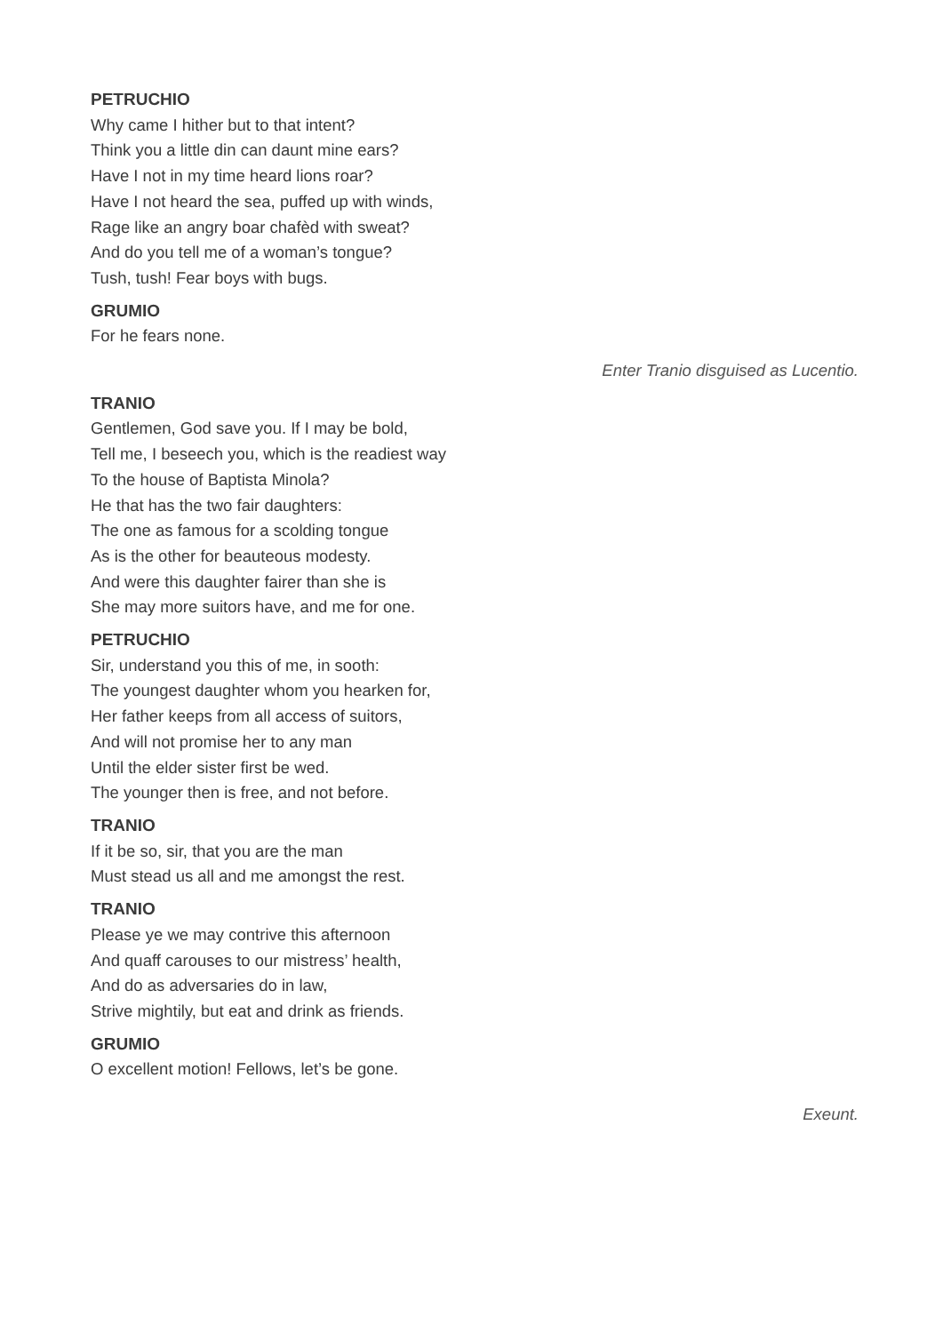PETRUCHIO
Why came I hither but to that intent?
Think you a little din can daunt mine ears?
Have I not in my time heard lions roar?
Have I not heard the sea, puffed up with winds,
Rage like an angry boar chafèd with sweat?
And do you tell me of a woman’s tongue?
Tush, tush! Fear boys with bugs.
GRUMIO
For he fears none.
Enter Tranio disguised as Lucentio.
TRANIO
Gentlemen, God save you. If I may be bold,
Tell me, I beseech you, which is the readiest way
To the house of Baptista Minola?
He that has the two fair daughters:
The one as famous for a scolding tongue
As is the other for beauteous modesty.
And were this daughter fairer than she is
She may more suitors have, and me for one.
PETRUCHIO
Sir, understand you this of me, in sooth:
The youngest daughter whom you hearken for,
Her father keeps from all access of suitors,
And will not promise her to any man
Until the elder sister first be wed.
The younger then is free, and not before.
TRANIO
If it be so, sir, that you are the man
Must stead us all and me amongst the rest.
TRANIO
Please ye we may contrive this afternoon
And quaff carouses to our mistress’ health,
And do as adversaries do in law,
Strive mightily, but eat and drink as friends.
GRUMIO
O excellent motion! Fellows, let’s be gone.
Exeunt.